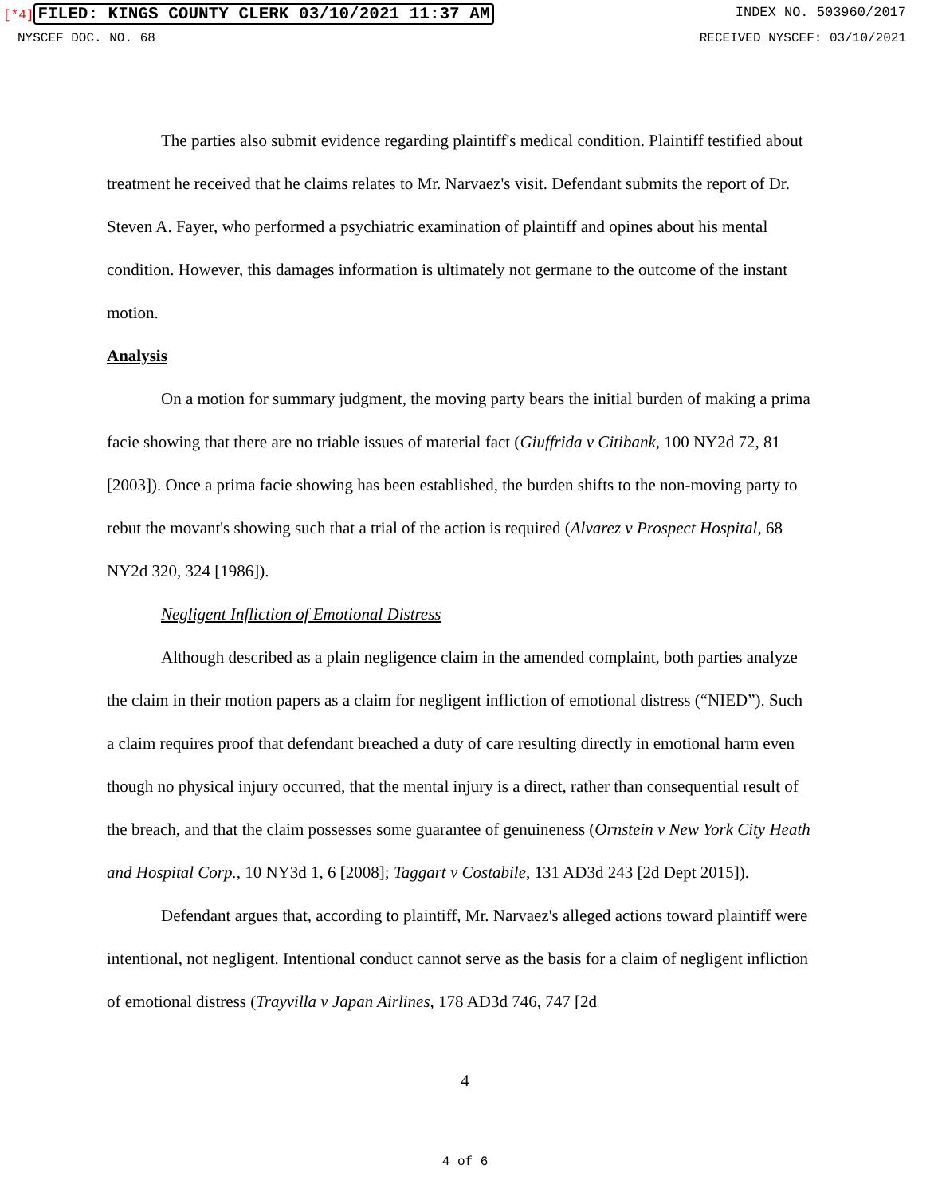[*4] FILED: KINGS COUNTY CLERK 03/10/2021 11:37 AM
INDEX NO. 503960/2017
NYSCEF DOC. NO. 68 RECEIVED NYSCEF: 03/10/2021
The parties also submit evidence regarding plaintiff's medical condition. Plaintiff testified about treatment he received that he claims relates to Mr. Narvaez's visit. Defendant submits the report of Dr. Steven A. Fayer, who performed a psychiatric examination of plaintiff and opines about his mental condition. However, this damages information is ultimately not germane to the outcome of the instant motion.
Analysis
On a motion for summary judgment, the moving party bears the initial burden of making a prima facie showing that there are no triable issues of material fact (Giuffrida v Citibank, 100 NY2d 72, 81 [2003]). Once a prima facie showing has been established, the burden shifts to the non-moving party to rebut the movant's showing such that a trial of the action is required (Alvarez v Prospect Hospital, 68 NY2d 320, 324 [1986]).
Negligent Infliction of Emotional Distress
Although described as a plain negligence claim in the amended complaint, both parties analyze the claim in their motion papers as a claim for negligent infliction of emotional distress (“NIED”). Such a claim requires proof that defendant breached a duty of care resulting directly in emotional harm even though no physical injury occurred, that the mental injury is a direct, rather than consequential result of the breach, and that the claim possesses some guarantee of genuineness (Ornstein v New York City Heath and Hospital Corp., 10 NY3d 1, 6 [2008]; Taggart v Costabile, 131 AD3d 243 [2d Dept 2015]).
Defendant argues that, according to plaintiff, Mr. Narvaez's alleged actions toward plaintiff were intentional, not negligent. Intentional conduct cannot serve as the basis for a claim of negligent infliction of emotional distress (Trayvilla v Japan Airlines, 178 AD3d 746, 747 [2d
4
4 of 6